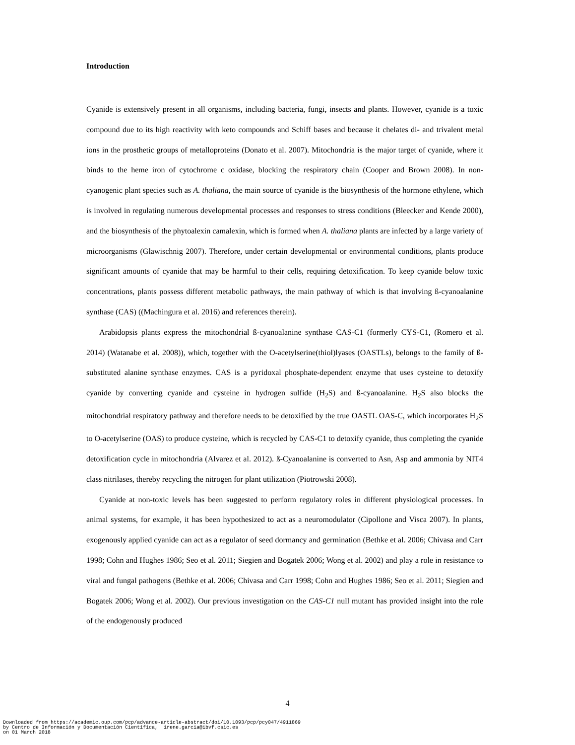Introduction
Cyanide is extensively present in all organisms, including bacteria, fungi, insects and plants. However, cyanide is a toxic compound due to its high reactivity with keto compounds and Schiff bases and because it chelates di- and trivalent metal ions in the prosthetic groups of metalloproteins (Donato et al. 2007). Mitochondria is the major target of cyanide, where it binds to the heme iron of cytochrome c oxidase, blocking the respiratory chain (Cooper and Brown 2008). In non-cyanogenic plant species such as A. thaliana, the main source of cyanide is the biosynthesis of the hormone ethylene, which is involved in regulating numerous developmental processes and responses to stress conditions (Bleecker and Kende 2000), and the biosynthesis of the phytoalexin camalexin, which is formed when A. thaliana plants are infected by a large variety of microorganisms (Glawischnig 2007). Therefore, under certain developmental or environmental conditions, plants produce significant amounts of cyanide that may be harmful to their cells, requiring detoxification. To keep cyanide below toxic concentrations, plants possess different metabolic pathways, the main pathway of which is that involving ß-cyanoalanine synthase (CAS) ((Machingura et al. 2016) and references therein).
Arabidopsis plants express the mitochondrial ß-cyanoalanine synthase CAS-C1 (formerly CYS-C1, (Romero et al. 2014) (Watanabe et al. 2008)), which, together with the O-acetylserine(thiol)lyases (OASTLs), belongs to the family of ß-substituted alanine synthase enzymes. CAS is a pyridoxal phosphate-dependent enzyme that uses cysteine to detoxify cyanide by converting cyanide and cysteine in hydrogen sulfide (H<sub>2</sub>S) and ß-cyanoalanine. H<sub>2</sub>S also blocks the mitochondrial respiratory pathway and therefore needs to be detoxified by the true OASTL OAS-C, which incorporates H<sub>2</sub>S to O-acetylserine (OAS) to produce cysteine, which is recycled by CAS-C1 to detoxify cyanide, thus completing the cyanide detoxification cycle in mitochondria (Alvarez et al. 2012). ß-Cyanoalanine is converted to Asn, Asp and ammonia by NIT4 class nitrilases, thereby recycling the nitrogen for plant utilization (Piotrowski 2008).
Cyanide at non-toxic levels has been suggested to perform regulatory roles in different physiological processes. In animal systems, for example, it has been hypothesized to act as a neuromodulator (Cipollone and Visca 2007). In plants, exogenously applied cyanide can act as a regulator of seed dormancy and germination (Bethke et al. 2006; Chivasa and Carr 1998; Cohn and Hughes 1986; Seo et al. 2011; Siegien and Bogatek 2006; Wong et al. 2002) and play a role in resistance to viral and fungal pathogens (Bethke et al. 2006; Chivasa and Carr 1998; Cohn and Hughes 1986; Seo et al. 2011; Siegien and Bogatek 2006; Wong et al. 2002). Our previous investigation on the CAS-C1 null mutant has provided insight into the role of the endogenously produced
4
Downloaded from https://academic.oup.com/pcp/advance-article-abstract/doi/10.1093/pcp/pcy047/4911869 by Centro de Información y Documentación Científica, irene.garcia@ibvf.csic.es on 01 March 2018